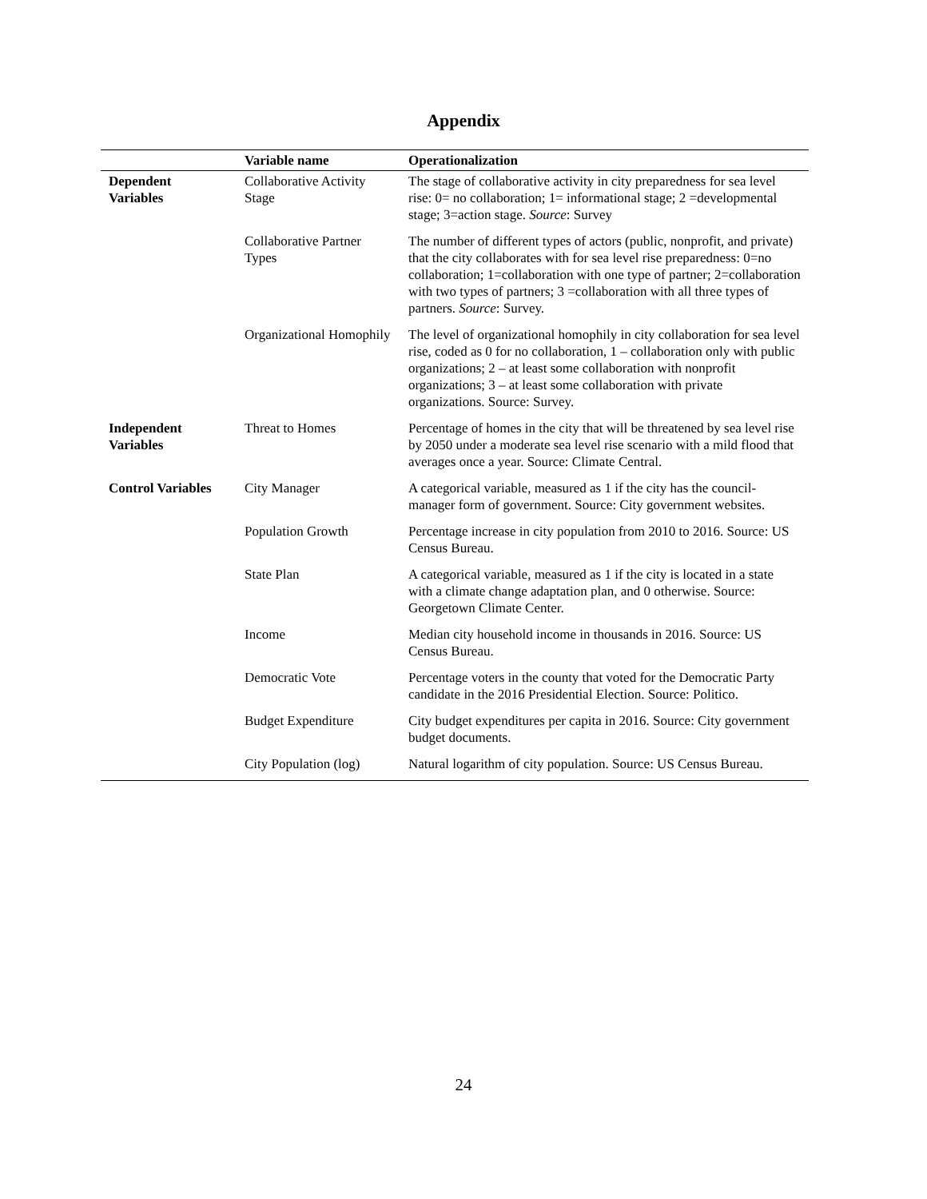Appendix
| | Variable name | Operationalization |
| --- | --- | --- |
| Dependent Variables | Collaborative Activity Stage | The stage of collaborative activity in city preparedness for sea level rise: 0= no collaboration; 1= informational stage; 2 =developmental stage; 3=action stage. Source : Survey |
| | Collaborative Partner Types | The number of different types of actors (public, nonprofit, and private) that the city collaborates with for sea level rise preparedness: 0=no collaboration; 1=collaboration with one type of partner; 2=collaboration with two types of partners; 3 =collaboration with all three types of partners. Source : Survey. |
| | Organizational Homophily | The level of organizational homophily in city collaboration for sea level rise, coded as 0 for no collaboration, 1 – collaboration only with public organizations; 2 – at least some collaboration with nonprofit organizations; 3 – at least some collaboration with private organizations. Source: Survey. |
| Independent Variables | Threat to Homes | Percentage of homes in the city that will be threatened by sea level rise by 2050 under a moderate sea level rise scenario with a mild flood that averages once a year. Source: Climate Central. |
| Control Variables | City Manager | A categorical variable, measured as 1 if the city has the council-manager form of government. Source: City government websites. |
| | Population Growth | Percentage increase in city population from 2010 to 2016. Source: US Census Bureau. |
| | State Plan | A categorical variable, measured as 1 if the city is located in a state with a climate change adaptation plan, and 0 otherwise. Source: Georgetown Climate Center. |
| | Income | Median city household income in thousands in 2016. Source: US Census Bureau. |
| | Democratic Vote | Percentage voters in the county that voted for the Democratic Party candidate in the 2016 Presidential Election. Source: Politico. |
| | Budget Expenditure | City budget expenditures per capita in 2016. Source: City government budget documents. |
| | City Population (log) | Natural logarithm of city population. Source: US Census Bureau. |
24